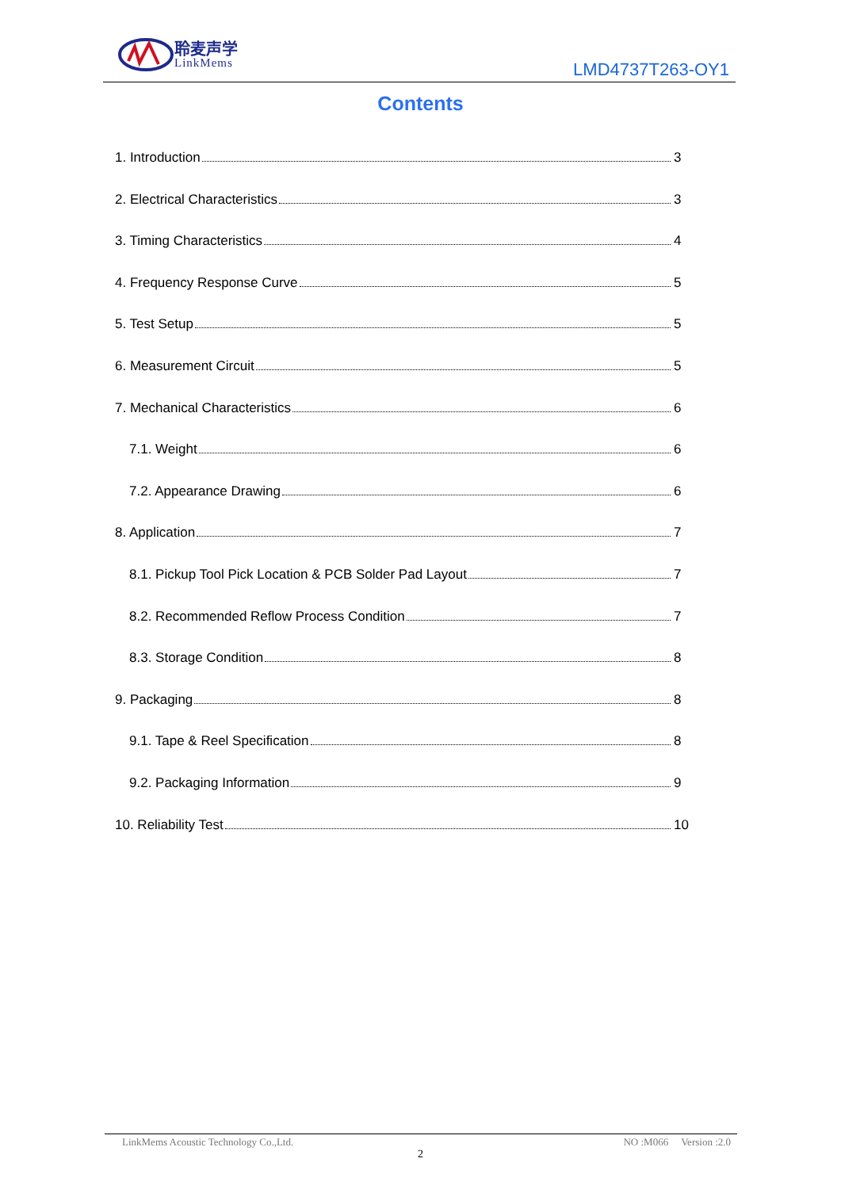聆麦声学
LinkMems
LMD4737T263-OY1
Contents
1. Introduction 3
2. Electrical Characteristics 3
3. Timing Characteristics 4
4. Frequency Response Curve 5
5. Test Setup 5
6. Measurement Circuit 5
7. Mechanical Characteristics 6
7.1. Weight 6
7.2. Appearance Drawing 6
8. Application 7
8.1. Pickup Tool Pick Location & PCB Solder Pad Layout 7
8.2. Recommended Reflow Process Condition 7
8.3. Storage Condition 8
9. Packaging 8
9.1. Tape & Reel Specification 8
9.2. Packaging Information 9
10. Reliability Test 10
LinkMems Acoustic Technology Co.,Ltd. NO :M066 Version :2.0
2